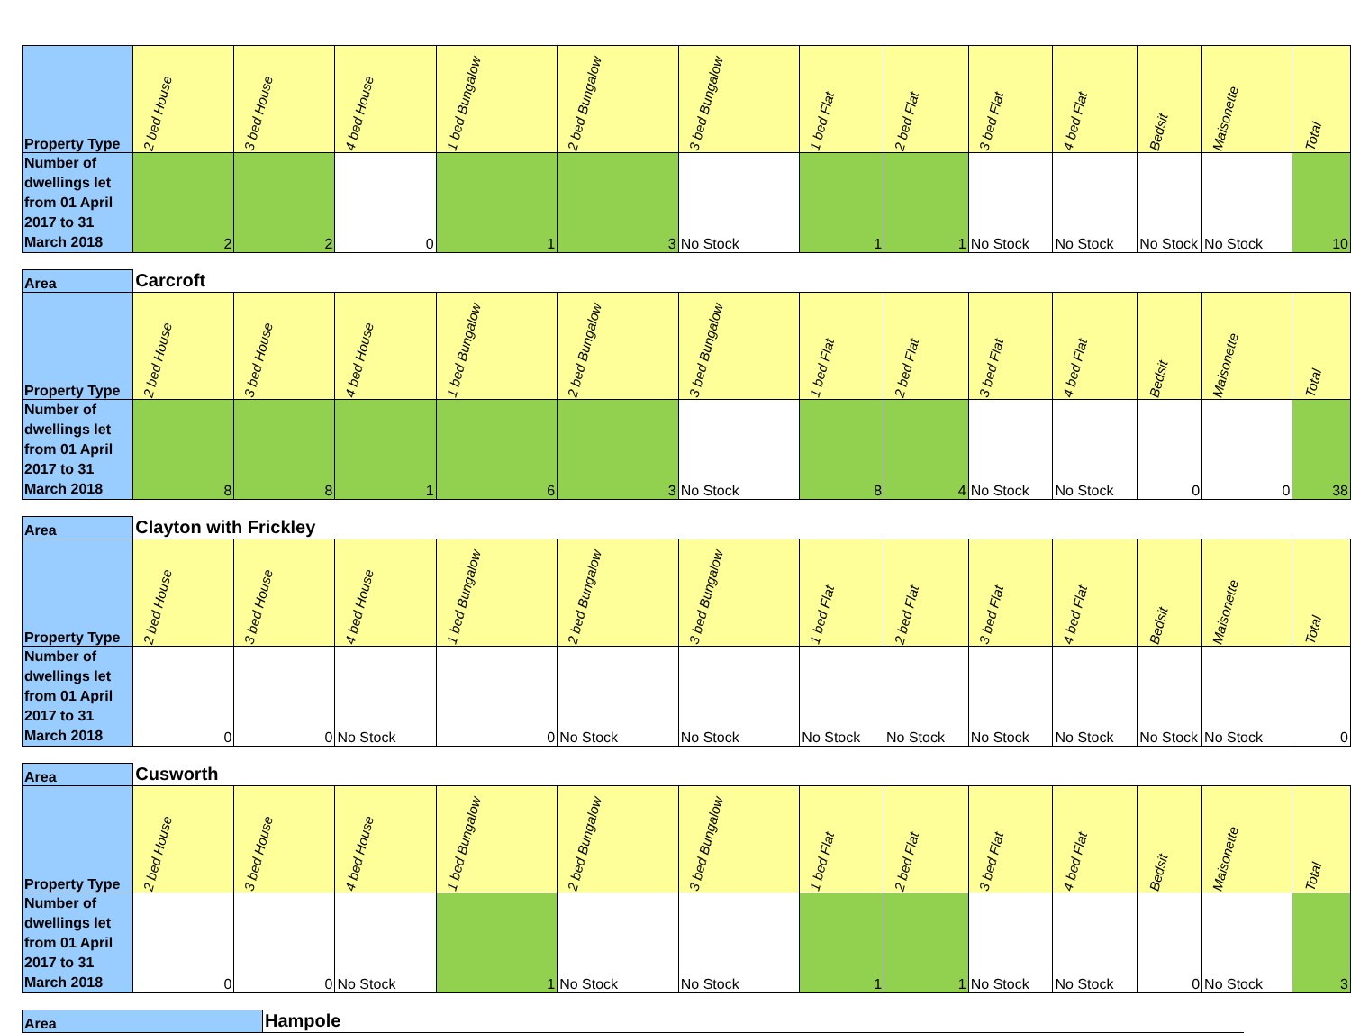| Property Type | 2 bed House | 3 bed House | 4 bed House | 1 bed Bungalow | 2 bed Bungalow | 3 bed Bungalow | 1 bed Flat | 2 bed Flat | 3 bed Flat | 4 bed Flat | Bedsit | Maisonette | Total |
| --- | --- | --- | --- | --- | --- | --- | --- | --- | --- | --- | --- | --- | --- |
| Number of dwellings let from 01 April 2017 to 31 March 2018 | 2 | 2 | 0 | 1 | 3 | No Stock | 1 | 1 | No Stock | No Stock | No Stock | No Stock | 10 |
| Area | Carcroft | | | | | | | | | | | | |
| Property Type | 2 bed House | 3 bed House | 4 bed House | 1 bed Bungalow | 2 bed Bungalow | 3 bed Bungalow | 1 bed Flat | 2 bed Flat | 3 bed Flat | 4 bed Flat | Bedsit | Maisonette | Total |
| Number of dwellings let from 01 April 2017 to 31 March 2018 | 8 | 8 | 1 | 6 | 3 | No Stock | 8 | 4 | No Stock | No Stock | 0 | 0 | 38 |
| Area | Clayton with Frickley | | | | | | | | | | | | |
| Property Type | 2 bed House | 3 bed House | 4 bed House | 1 bed Bungalow | 2 bed Bungalow | 3 bed Bungalow | 1 bed Flat | 2 bed Flat | 3 bed Flat | 4 bed Flat | Bedsit | Maisonette | Total |
| Number of dwellings let from 01 April 2017 to 31 March 2018 | 0 | 0 | No Stock | 0 | No Stock | No Stock | No Stock | No Stock | No Stock | No Stock | No Stock | No Stock | 0 |
| Area | Cusworth | | | | | | | | | | | | |
| Property Type | 2 bed House | 3 bed House | 4 bed House | 1 bed Bungalow | 2 bed Bungalow | 3 bed Bungalow | 1 bed Flat | 2 bed Flat | 3 bed Flat | 4 bed Flat | Bedsit | Maisonette | Total |
| Number of dwellings let from 01 April 2017 to 31 March 2018 | 0 | 0 | No Stock | 1 | No Stock | No Stock | 1 | 1 | No Stock | No Stock | 0 | No Stock | 3 |
| Area | Hampole |